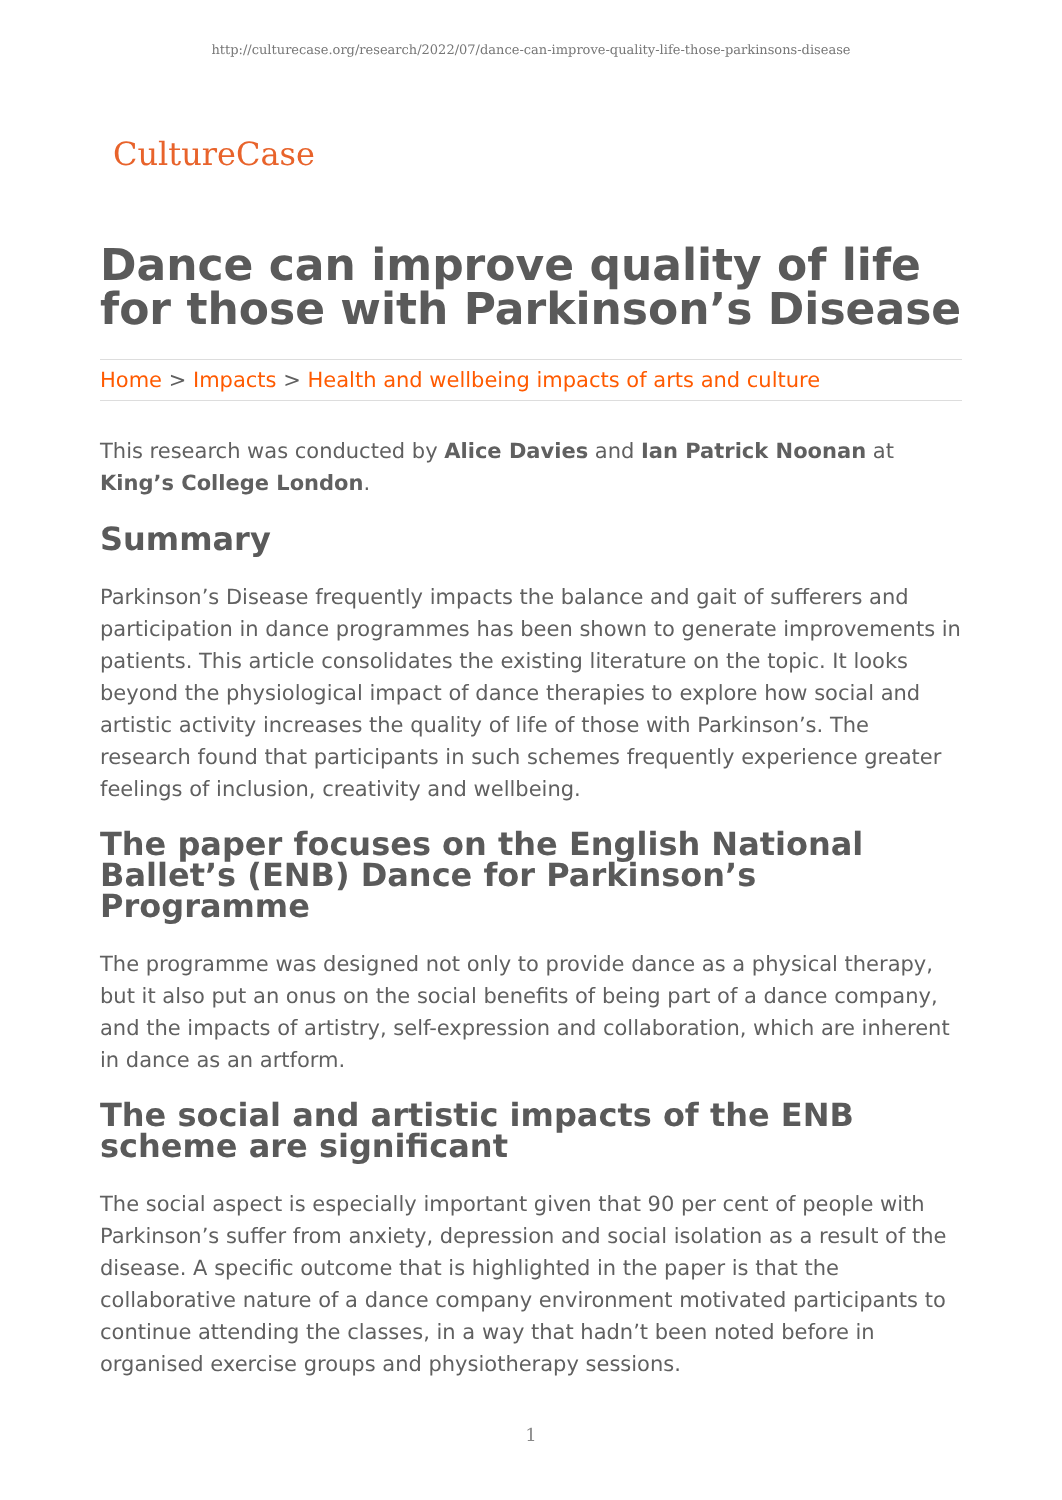http://culturecase.org/research/2022/07/dance-can-improve-quality-life-those-parkinsons-disease
CultureCase
Dance can improve quality of life for those with Parkinson’s Disease
Home > Impacts > Health and wellbeing impacts of arts and culture
This research was conducted by Alice Davies and Ian Patrick Noonan at King’s College London.
Summary
Parkinson’s Disease frequently impacts the balance and gait of sufferers and participation in dance programmes has been shown to generate improvements in patients. This article consolidates the existing literature on the topic. It looks beyond the physiological impact of dance therapies to explore how social and artistic activity increases the quality of life of those with Parkinson’s. The research found that participants in such schemes frequently experience greater feelings of inclusion, creativity and wellbeing.
The paper focuses on the English National Ballet’s (ENB) Dance for Parkinson’s Programme
The programme was designed not only to provide dance as a physical therapy, but it also put an onus on the social benefits of being part of a dance company, and the impacts of artistry, self-expression and collaboration, which are inherent in dance as an artform.
The social and artistic impacts of the ENB scheme are significant
The social aspect is especially important given that 90 per cent of people with Parkinson’s suffer from anxiety, depression and social isolation as a result of the disease. A specific outcome that is highlighted in the paper is that the collaborative nature of a dance company environment motivated participants to continue attending the classes, in a way that hadn’t been noted before in organised exercise groups and physiotherapy sessions.
1